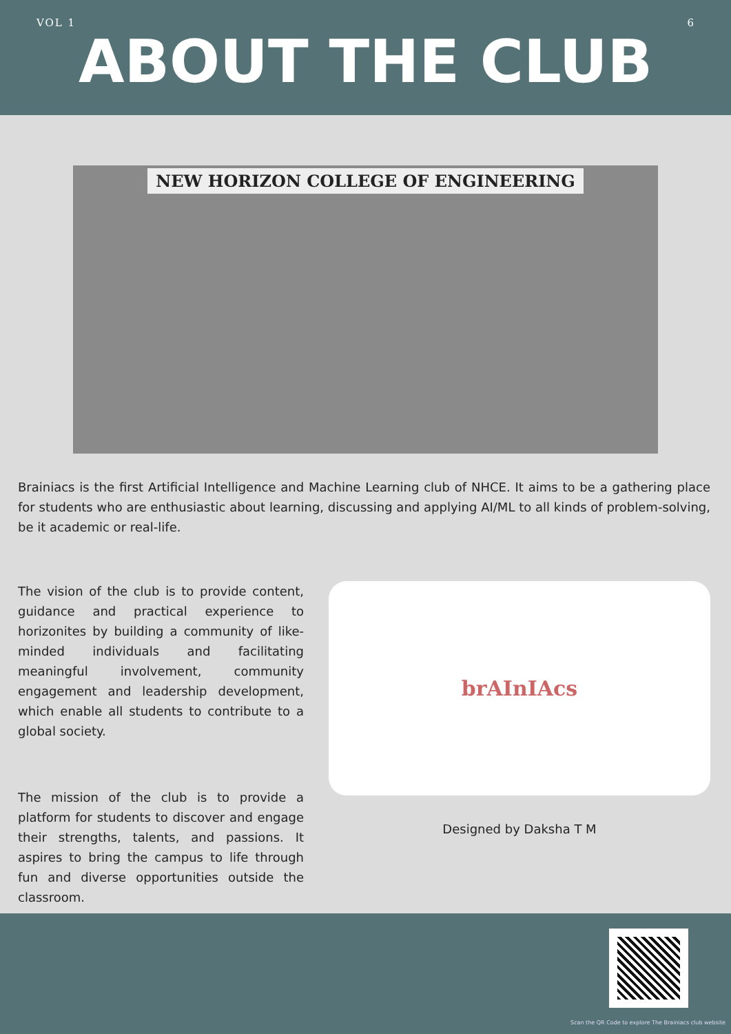VOL 1 6
ABOUT THE CLUB
NEW HORIZON COLLEGE OF ENGINEERING
Brainiacs is the first Artificial Intelligence and Machine Learning club of NHCE. It aims to be a gathering place for students who are enthusiastic about learning, discussing and applying AI/ML to all kinds of problem-solving, be it academic or real-life.
The vision of the club is to provide content, guidance and practical experience to horizonites by building a community of like-minded individuals and facilitating meaningful involvement, community engagement and leadership development, which enable all students to contribute to a global society.
The mission of the club is to provide a platform for students to discover and engage their strengths, talents, and passions. It aspires to bring the campus to life through fun and diverse opportunities outside the classroom.
brAInIAcs
Designed by Daksha T M
Scan the QR Code to explore The Brainiacs club website